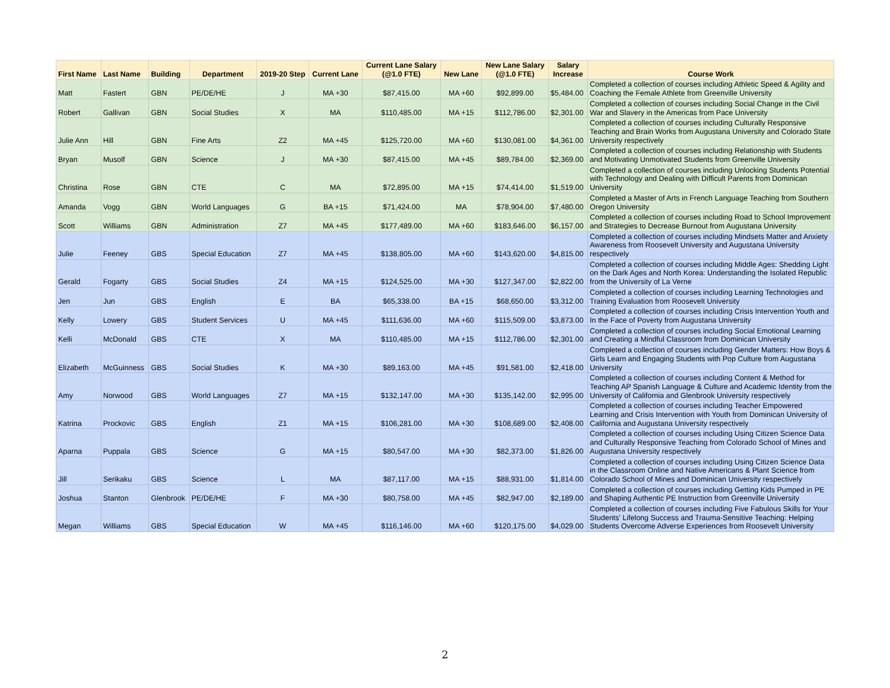| First Name | Last Name | Building | Department | 2019-20 Step | Current Lane | Current Lane Salary (@1.0 FTE) | New Lane | New Lane Salary (@1.0 FTE) | Salary Increase | Course Work |
| --- | --- | --- | --- | --- | --- | --- | --- | --- | --- | --- |
| Matt | Fastert | GBN | PE/DE/HE | J | MA +30 | $87,415.00 | MA +60 | $92,899.00 | $5,484.00 | Completed a collection of courses including Athletic Speed & Agility and Coaching the Female Athlete from Greenville University |
| Robert | Gallivan | GBN | Social Studies | X | MA | $110,485.00 | MA +15 | $112,786.00 | $2,301.00 | Completed a collection of courses including Social Change in the Civil War and Slavery in the Americas from Pace University |
| Julie Ann | Hill | GBN | Fine Arts | Z2 | MA +45 | $125,720.00 | MA +60 | $130,081.00 | $4,361.00 | Completed a collection of courses including Culturally Responsive Teaching and Brain Works from Augustana University and Colorado State University respectively |
| Bryan | Musolf | GBN | Science | J | MA +30 | $87,415.00 | MA +45 | $89,784.00 | $2,369.00 | Completed a collection of courses including Relationship with Students and Motivating Unmotivated Students from Greenville University |
| Christina | Rose | GBN | CTE | C | MA | $72,895.00 | MA +15 | $74,414.00 | $1,519.00 | Completed a collection of courses including Unlocking Students Potential with Technology and Dealing with Difficult Parents from Dominican University |
| Amanda | Vogg | GBN | World Languages | G | BA +15 | $71,424.00 | MA | $78,904.00 | $7,480.00 | Completed a Master of Arts in French Language Teaching from Southern Oregon University |
| Scott | Williams | GBN | Administration | Z7 | MA +45 | $177,489.00 | MA +60 | $183,646.00 | $6,157.00 | Completed a collection of courses including Road to School Improvement and Strategies to Decrease Burnout from Augustana University |
| Julie | Feeney | GBS | Special Education | Z7 | MA +45 | $138,805.00 | MA +60 | $143,620.00 | $4,815.00 | Completed a collection of courses including Mindsets Matter and Anxiety Awareness from Roosevelt University and Augustana University respectively |
| Gerald | Fogarty | GBS | Social Studies | Z4 | MA +15 | $124,525.00 | MA +30 | $127,347.00 | $2,822.00 | Completed a collection of courses including Middle Ages: Shedding Light on the Dark Ages and North Korea: Understanding the Isolated Republic from the University of La Verne |
| Jen | Jun | GBS | English | E | BA | $65,338.00 | BA +15 | $68,650.00 | $3,312.00 | Completed a collection of courses including Learning Technologies and Training Evaluation from Roosevelt University |
| Kelly | Lowery | GBS | Student Services | U | MA +45 | $111,636.00 | MA +60 | $115,509.00 | $3,873.00 | Completed a collection of courses including Crisis Intervention Youth and In the Face of Poverty from Augustana University |
| Kelli | McDonald | GBS | CTE | X | MA | $110,485.00 | MA +15 | $112,786.00 | $2,301.00 | Completed a collection of courses including Social Emotional Learning and Creating a Mindful Classroom from Dominican University |
| Elizabeth | McGuinness | GBS | Social Studies | K | MA +30 | $89,163.00 | MA +45 | $91,581.00 | $2,418.00 | Completed a collection of courses including Gender Matters: How Boys & Girls Learn and Engaging Students with Pop Culture from Augustana University |
| Amy | Norwood | GBS | World Languages | Z7 | MA +15 | $132,147.00 | MA +30 | $135,142.00 | $2,995.00 | Completed a collection of courses including Content & Method for Teaching AP Spanish Language & Culture and Academic Identity from the University of California and Glenbrook University respectively |
| Katrina | Prockovic | GBS | English | Z1 | MA +15 | $106,281.00 | MA +30 | $108,689.00 | $2,408.00 | Completed a collection of courses including Teacher Empowered Learning and Crisis Intervention with Youth from Dominican University of California and Augustana University respectively |
| Aparna | Puppala | GBS | Science | G | MA +15 | $80,547.00 | MA +30 | $82,373.00 | $1,826.00 | Completed a collection of courses including Using Citizen Science Data and Culturally Responsive Teaching from Colorado School of Mines and Augustana University respectively |
| Jill | Serikaku | GBS | Science | L | MA | $87,117.00 | MA +15 | $88,931.00 | $1,814.00 | Completed a collection of courses including Using Citizen Science Data in the Classroom Online and Native Americans & Plant Science from Colorado School of Mines and Dominican University respectively |
| Joshua | Stanton | Glenbrook | PE/DE/HE | F | MA +30 | $80,758.00 | MA +45 | $82,947.00 | $2,189.00 | Completed a collection of courses including Getting Kids Pumped in PE and Shaping Authentic PE Instruction from Greenville University |
| Megan | Williams | GBS | Special Education | W | MA +45 | $116,146.00 | MA +60 | $120,175.00 | $4,029.00 | Completed a collection of courses including Five Fabulous Skills for Your Students' Lifelong Success and Trauma-Sensitive Teaching: Helping Students Overcome Adverse Experiences from Roosevelt University |
2